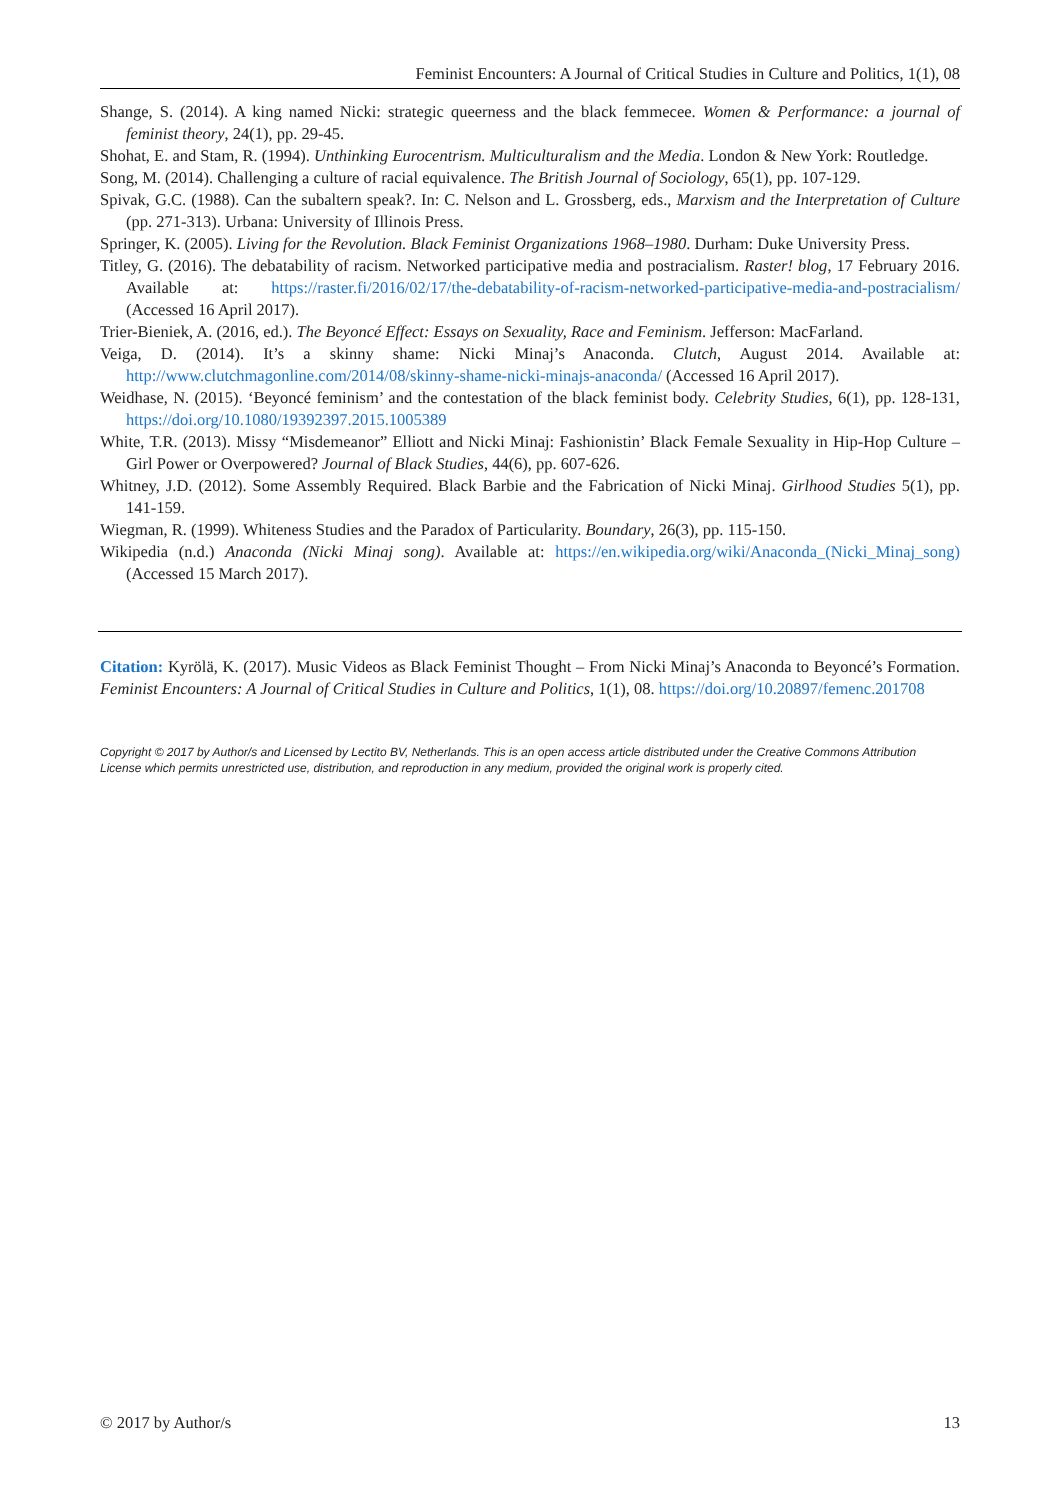Feminist Encounters: A Journal of Critical Studies in Culture and Politics, 1(1), 08
Shange, S. (2014). A king named Nicki: strategic queerness and the black femmecee. Women & Performance: a journal of feminist theory, 24(1), pp. 29-45.
Shohat, E. and Stam, R. (1994). Unthinking Eurocentrism. Multiculturalism and the Media. London & New York: Routledge.
Song, M. (2014). Challenging a culture of racial equivalence. The British Journal of Sociology, 65(1), pp. 107-129.
Spivak, G.C. (1988). Can the subaltern speak?. In: C. Nelson and L. Grossberg, eds., Marxism and the Interpretation of Culture (pp. 271-313). Urbana: University of Illinois Press.
Springer, K. (2005). Living for the Revolution. Black Feminist Organizations 1968–1980. Durham: Duke University Press.
Titley, G. (2016). The debatability of racism. Networked participative media and postracialism. Raster! blog, 17 February 2016. Available at: https://raster.fi/2016/02/17/the-debatability-of-racism-networked-participative-media-and-postracialism/ (Accessed 16 April 2017).
Trier-Bieniek, A. (2016, ed.). The Beyoncé Effect: Essays on Sexuality, Race and Feminism. Jefferson: MacFarland.
Veiga, D. (2014). It’s a skinny shame: Nicki Minaj’s Anaconda. Clutch, August 2014. Available at: http://www.clutchmagonline.com/2014/08/skinny-shame-nicki-minajs-anaconda/ (Accessed 16 April 2017).
Weidhase, N. (2015). ‘Beyoncé feminism’ and the contestation of the black feminist body. Celebrity Studies, 6(1), pp. 128-131, https://doi.org/10.1080/19392397.2015.1005389
White, T.R. (2013). Missy “Misdemeanor” Elliott and Nicki Minaj: Fashionistin’ Black Female Sexuality in Hip-Hop Culture – Girl Power or Overpowered? Journal of Black Studies, 44(6), pp. 607-626.
Whitney, J.D. (2012). Some Assembly Required. Black Barbie and the Fabrication of Nicki Minaj. Girlhood Studies 5(1), pp. 141-159.
Wiegman, R. (1999). Whiteness Studies and the Paradox of Particularity. Boundary, 26(3), pp. 115-150.
Wikipedia (n.d.) Anaconda (Nicki Minaj song). Available at: https://en.wikipedia.org/wiki/Anaconda_(Nicki_Minaj_song) (Accessed 15 March 2017).
Citation: Kyrölä, K. (2017). Music Videos as Black Feminist Thought – From Nicki Minaj’s Anaconda to Beyoncé’s Formation. Feminist Encounters: A Journal of Critical Studies in Culture and Politics, 1(1), 08. https://doi.org/10.20897/femenc.201708
Copyright © 2017 by Author/s and Licensed by Lectito BV, Netherlands. This is an open access article distributed under the Creative Commons Attribution License which permits unrestricted use, distribution, and reproduction in any medium, provided the original work is properly cited.
© 2017 by Author/s 13